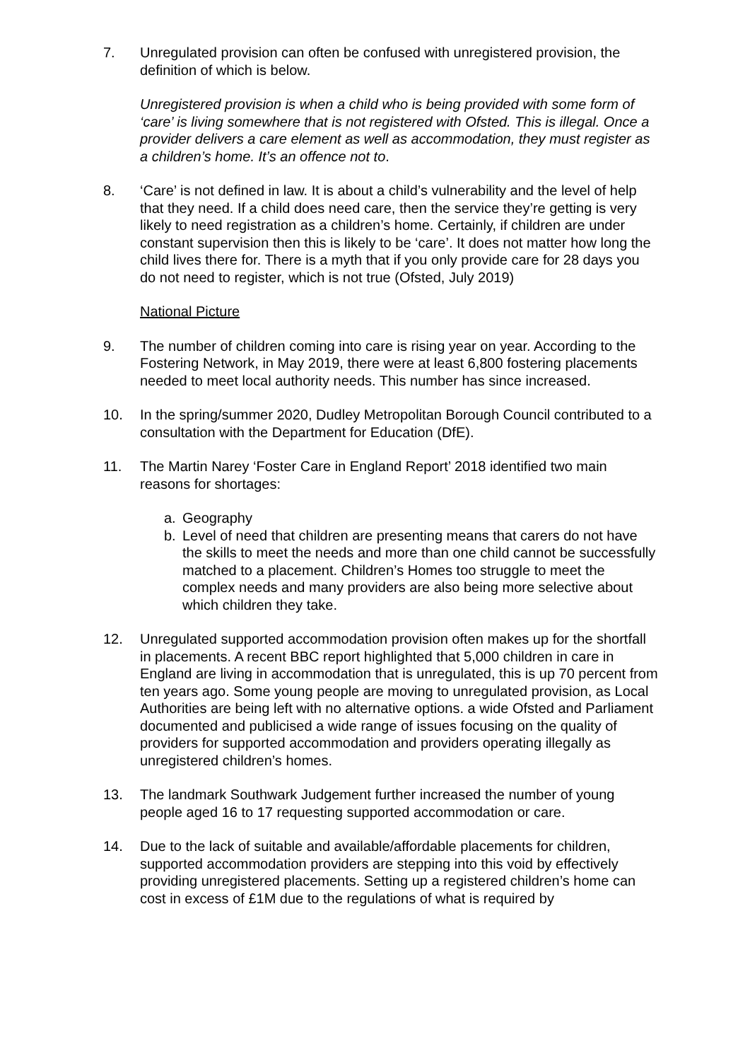7. Unregulated provision can often be confused with unregistered provision, the definition of which is below.
Unregistered provision is when a child who is being provided with some form of ‘care’ is living somewhere that is not registered with Ofsted. This is illegal. Once a provider delivers a care element as well as accommodation, they must register as a children’s home. It’s an offence not to.
8. ‘Care’ is not defined in law. It is about a child’s vulnerability and the level of help that they need. If a child does need care, then the service they’re getting is very likely to need registration as a children’s home. Certainly, if children are under constant supervision then this is likely to be ‘care’. It does not matter how long the child lives there for. There is a myth that if you only provide care for 28 days you do not need to register, which is not true (Ofsted, July 2019)
National Picture
9. The number of children coming into care is rising year on year. According to the Fostering Network, in May 2019, there were at least 6,800 fostering placements needed to meet local authority needs. This number has since increased.
10. In the spring/summer 2020, Dudley Metropolitan Borough Council contributed to a consultation with the Department for Education (DfE).
11. The Martin Narey ‘Foster Care in England Report’ 2018 identified two main reasons for shortages:
a. Geography
b. Level of need that children are presenting means that carers do not have the skills to meet the needs and more than one child cannot be successfully matched to a placement. Children’s Homes too struggle to meet the complex needs and many providers are also being more selective about which children they take.
12. Unregulated supported accommodation provision often makes up for the shortfall in placements. A recent BBC report highlighted that 5,000 children in care in England are living in accommodation that is unregulated, this is up 70 percent from ten years ago. Some young people are moving to unregulated provision, as Local Authorities are being left with no alternative options. a wide Ofsted and Parliament documented and publicised a wide range of issues focusing on the quality of providers for supported accommodation and providers operating illegally as unregistered children’s homes.
13. The landmark Southwark Judgement further increased the number of young people aged 16 to 17 requesting supported accommodation or care.
14. Due to the lack of suitable and available/affordable placements for children, supported accommodation providers are stepping into this void by effectively providing unregistered placements. Setting up a registered children’s home can cost in excess of £1M due to the regulations of what is required by